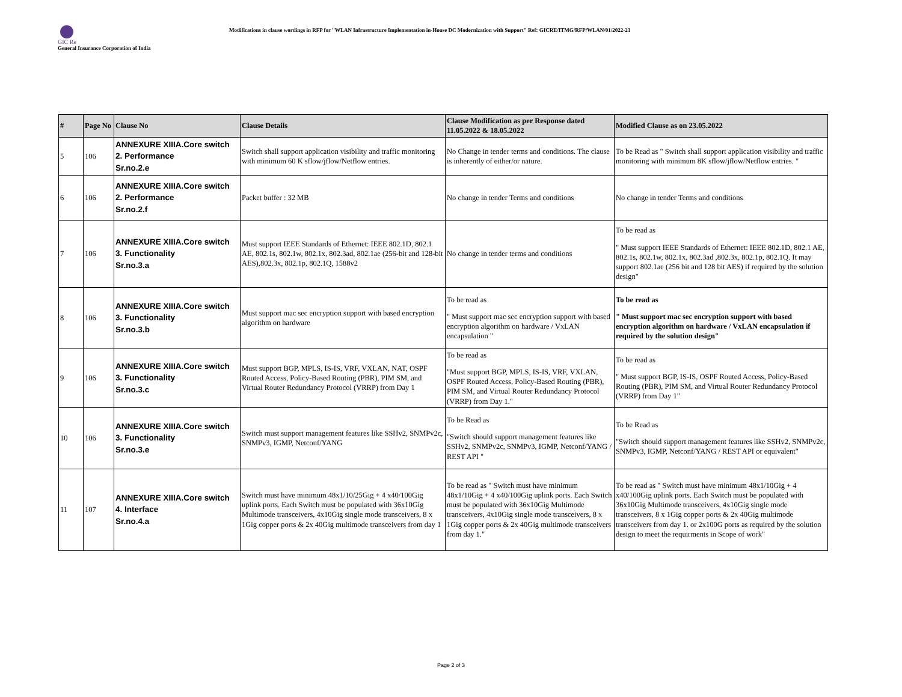GIC Re
General Insurance Corporation of India
Modifications in clause wordings in RFP for "WLAN Infrastructure Implementation in-House DC Modernization with Support" Ref: GICRE/ITMG/RFP/WLAN/01/2022-23
| # | Page No | Clause No | Clause Details | Clause Modification as per Response dated 11.05.2022 & 18.05.2022 | Modified Clause as on 23.05.2022 |
| --- | --- | --- | --- | --- | --- |
| 5 | 106 | ANNEXURE XIIIA.Core switch 2. Performance Sr.no.2.e | Switch shall support application visibility and traffic monitoring with minimum 60 K sflow/jflow/Netflow entries. | No Change in tender terms and conditions. The clause is inherently of either/or nature. | To be Read as " Switch shall support application visibility and traffic monitoring with minimum 8K sflow/jflow/Netflow entries. " |
| 6 | 106 | ANNEXURE XIIIA.Core switch 2. Performance Sr.no.2.f | Packet buffer : 32 MB | No change in tender Terms and conditions | No change in tender Terms and conditions |
| 7 | 106 | ANNEXURE XIIIA.Core switch 3. Functionality Sr.no.3.a | Must support IEEE Standards of Ethernet: IEEE 802.1D, 802.1 AE, 802.1s, 802.1w, 802.1x, 802.3ad, 802.1ae (256-bit and 128-bit AES),802.3x, 802.1p, 802.1Q, 1588v2 | No change in tender terms and conditions | To be read as " Must support IEEE Standards of Ethernet: IEEE 802.1D, 802.1 AE, 802.1s, 802.1w, 802.1x, 802.3ad ,802.3x, 802.1p, 802.1Q. It may support 802.1ae (256 bit and 128 bit AES) if required by the solution design" |
| 8 | 106 | ANNEXURE XIIIA.Core switch 3. Functionality Sr.no.3.b | Must support mac sec encryption support with based encryption algorithm on hardware | To be read as " Must support mac sec encryption support with based encryption algorithm on hardware / VxLAN encapsulation " | To be read as " Must support mac sec encryption support with based encryption algorithm on hardware / VxLAN encapsulation if required by the solution design" |
| 9 | 106 | ANNEXURE XIIIA.Core switch 3. Functionality Sr.no.3.c | Must support BGP, MPLS, IS-IS, VRF, VXLAN, NAT, OSPF Routed Access, Policy-Based Routing (PBR), PIM SM, and Virtual Router Redundancy Protocol (VRRP) from Day 1 | To be read as "Must support BGP, MPLS, IS-IS, VRF, VXLAN, OSPF Routed Access, Policy-Based Routing (PBR), PIM SM, and Virtual Router Redundancy Protocol (VRRP) from Day 1." | To be read as " Must support BGP, IS-IS, OSPF Routed Access, Policy-Based Routing (PBR), PIM SM, and Virtual Router Redundancy Protocol (VRRP) from Day 1" |
| 10 | 106 | ANNEXURE XIIIA.Core switch 3. Functionality Sr.no.3.e | Switch must support management features like SSHv2, SNMPv2c, SNMPv3, IGMP, Netconf/YANG | To be Read as "Switch should support management features like SSHv2, SNMPv2c, SNMPv3, IGMP, Netconf/YANG / REST API " | To be Read as "Switch should support management features like SSHv2, SNMPv2c, SNMPv3, IGMP, Netconf/YANG / REST API or equivalent" |
| 11 | 107 | ANNEXURE XIIIA.Core switch 4. Interface Sr.no.4.a | Switch must have minimum 48x1/10/25Gig + 4 x40/100Gig uplink ports. Each Switch must be populated with 36x10Gig Multimode transceivers, 4x10Gig single mode transceivers, 8 x 1Gig copper ports & 2x 40Gig multimode transceivers from day 1 | To be read as " Switch must have minimum 48x1/10Gig + 4 x40/100Gig uplink ports. Each Switch must be populated with 36x10Gig Multimode transceivers, 4x10Gig single mode transceivers, 8 x 1Gig copper ports & 2x 40Gig multimode transceivers from day 1." | To be read as " Switch must have minimum 48x1/10Gig + 4 x40/100Gig uplink ports. Each Switch must be populated with 36x10Gig Multimode transceivers, 4x10Gig single mode transceivers, 8 x 1Gig copper ports & 2x 40Gig multimode transceivers from day 1. or 2x100G ports as required by the solution design to meet the requirments in Scope of work" |
Page 2 of 3